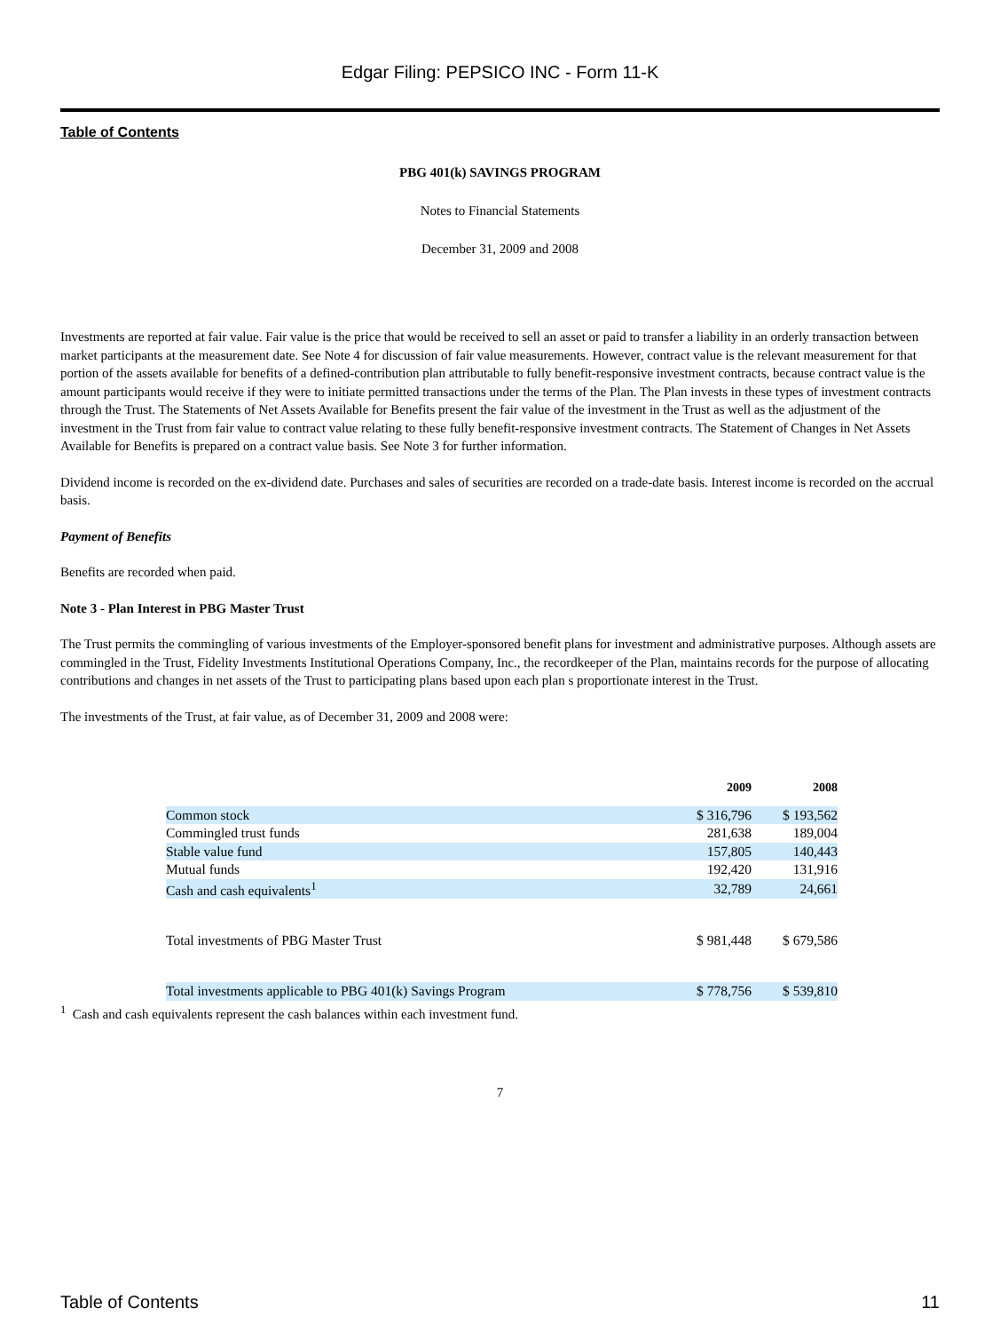Edgar Filing: PEPSICO INC - Form 11-K
Table of Contents
PBG 401(k) SAVINGS PROGRAM
Notes to Financial Statements
December 31, 2009 and 2008
Investments are reported at fair value. Fair value is the price that would be received to sell an asset or paid to transfer a liability in an orderly transaction between market participants at the measurement date. See Note 4 for discussion of fair value measurements. However, contract value is the relevant measurement for that portion of the assets available for benefits of a defined-contribution plan attributable to fully benefit-responsive investment contracts, because contract value is the amount participants would receive if they were to initiate permitted transactions under the terms of the Plan. The Plan invests in these types of investment contracts through the Trust. The Statements of Net Assets Available for Benefits present the fair value of the investment in the Trust as well as the adjustment of the investment in the Trust from fair value to contract value relating to these fully benefit-responsive investment contracts. The Statement of Changes in Net Assets Available for Benefits is prepared on a contract value basis. See Note 3 for further information.
Dividend income is recorded on the ex-dividend date. Purchases and sales of securities are recorded on a trade-date basis. Interest income is recorded on the accrual basis.
Payment of Benefits
Benefits are recorded when paid.
Note 3 - Plan Interest in PBG Master Trust
The Trust permits the commingling of various investments of the Employer-sponsored benefit plans for investment and administrative purposes. Although assets are commingled in the Trust, Fidelity Investments Institutional Operations Company, Inc., the recordkeeper of the Plan, maintains records for the purpose of allocating contributions and changes in net assets of the Trust to participating plans based upon each plan s proportionate interest in the Trust.
The investments of the Trust, at fair value, as of December 31, 2009 and 2008 were:
| | 2009 | 2008 |
| --- | --- | --- |
| Common stock | $ 316,796 | $ 193,562 |
| Commingled trust funds | 281,638 | 189,004 |
| Stable value fund | 157,805 | 140,443 |
| Mutual funds | 192,420 | 131,916 |
| Cash and cash equivalents<sup>1</sup> | 32,789 | 24,661 |
| Total investments of PBG Master Trust | $ 981,448 | $ 679,586 |
| Total investments applicable to PBG 401(k) Savings Program | $ 778,756 | $ 539,810 |
<sup>1</sup> Cash and cash equivalents represent the cash balances within each investment fund.
7
Table of Contents 11